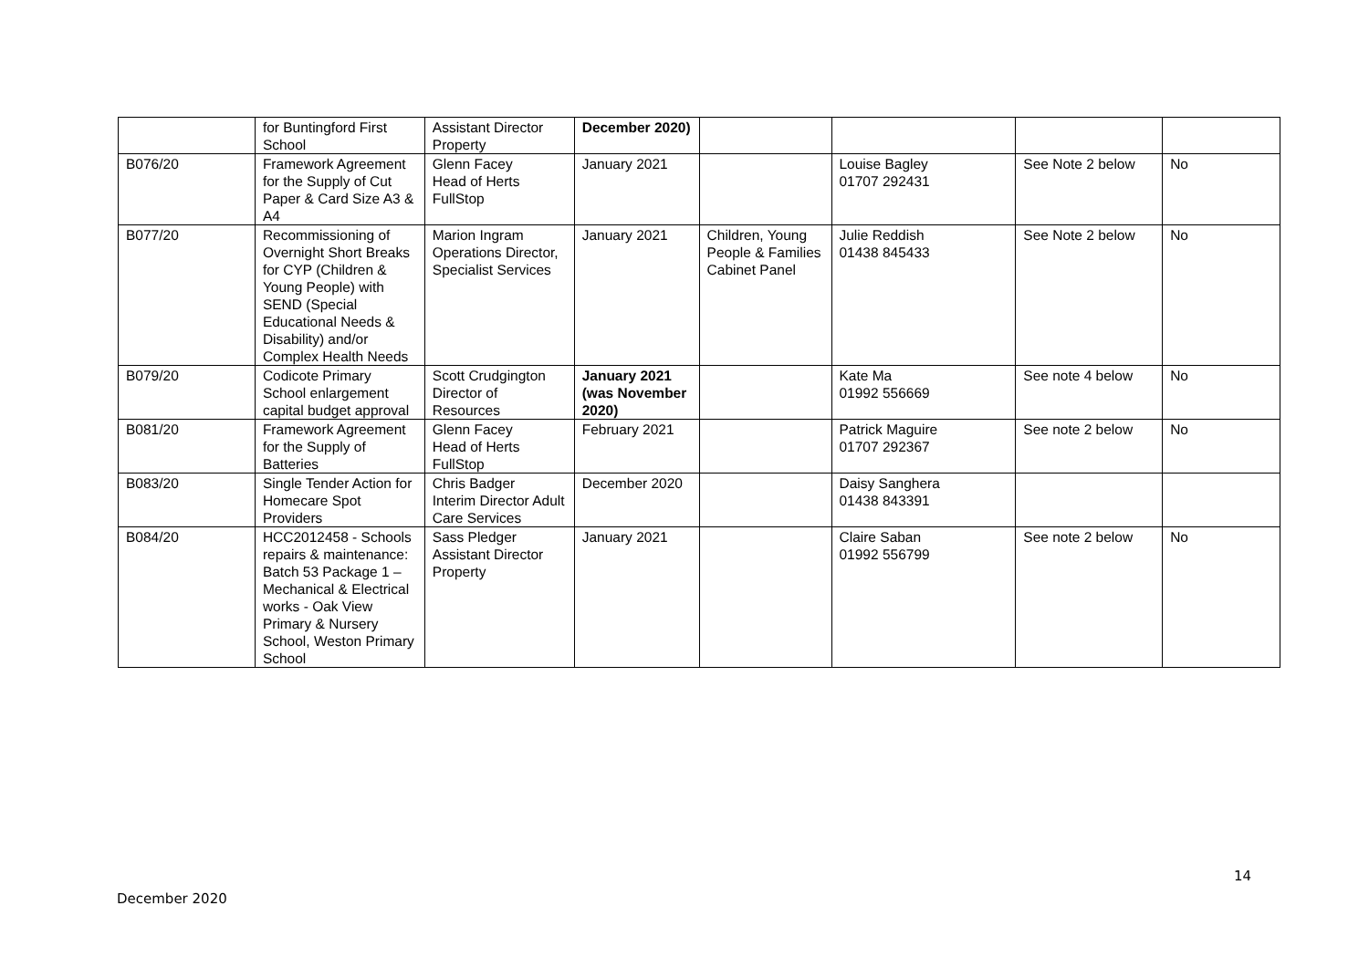| | for Buntingford First School | Assistant Director Property | December 2020) | | | | |
| B076/20 | Framework Agreement for the Supply of Cut Paper & Card Size A3 & A4 | Glenn Facey Head of Herts FullStop | January 2021 | | Louise Bagley 01707 292431 | See Note 2 below | No |
| B077/20 | Recommissioning of Overnight Short Breaks for CYP (Children & Young People) with SEND (Special Educational Needs & Disability) and/or Complex Health Needs | Marion Ingram Operations Director, Specialist Services | January 2021 | Children, Young People & Families Cabinet Panel | Julie Reddish 01438 845433 | See Note 2 below | No |
| B079/20 | Codicote Primary School enlargement capital budget approval | Scott Crudgington Director of Resources | January 2021 (was November 2020) | | Kate Ma 01992 556669 | See note 4 below | No |
| B081/20 | Framework Agreement for the Supply of Batteries | Glenn Facey Head of Herts FullStop | February 2021 | | Patrick Maguire 01707 292367 | See note 2 below | No |
| B083/20 | Single Tender Action for Homecare Spot Providers | Chris Badger Interim Director Adult Care Services | December 2020 | | Daisy Sanghera 01438 843391 | | |
| B084/20 | HCC2012458 - Schools repairs & maintenance: Batch 53 Package 1 – Mechanical & Electrical works - Oak View Primary & Nursery School, Weston Primary School | Sass Pledger Assistant Director Property | January 2021 | | Claire Saban 01992 556799 | See note 2 below | No |
14
December 2020